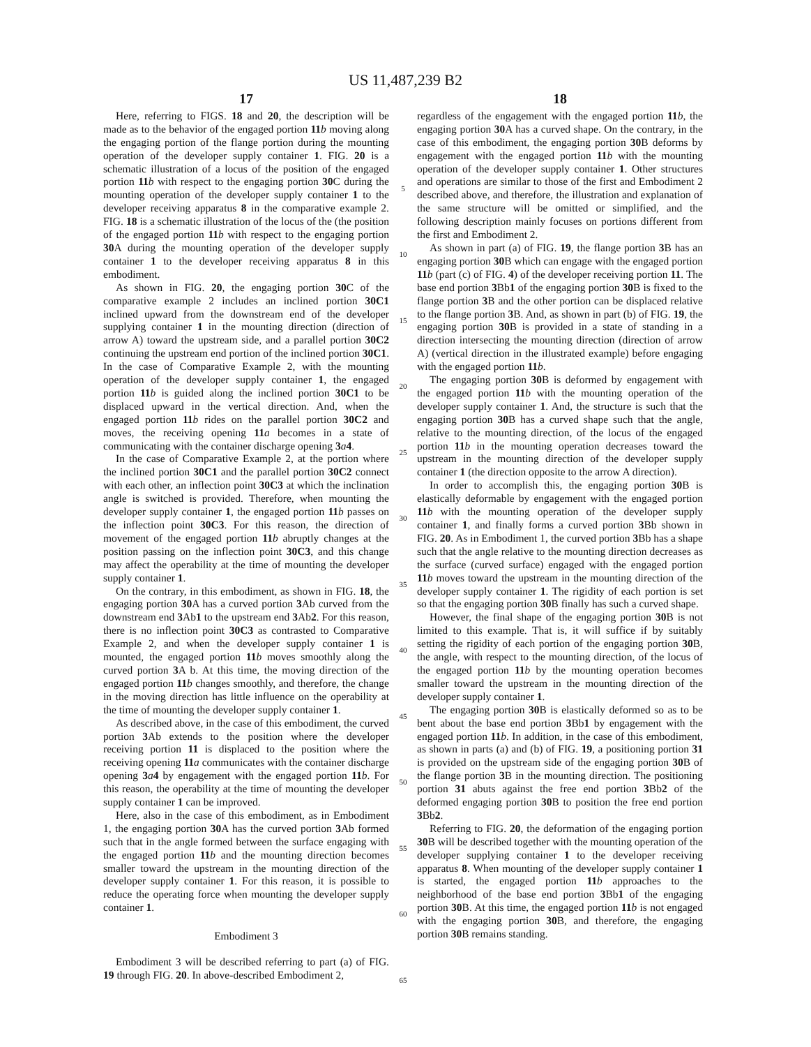US 11,487,239 B2
17
Here, referring to FIGS. 18 and 20, the description will be made as to the behavior of the engaged portion 11 b moving along the engaging portion of the flange portion during the mounting operation of the developer supply container 1. FIG. 20 is a schematic illustration of a locus of the position of the engaged portion 11 b with respect to the engaging portion 30 C during the mounting operation of the developer supply container 1 to the developer receiving apparatus 8 in the comparative example 2. FIG. 18 is a schematic illustration of the locus of the (the position of the engaged portion 11 b with respect to the engaging portion 30 A during the mounting operation of the developer supply container 1 to the developer receiving apparatus 8 in this embodiment.
As shown in FIG. 20, the engaging portion 30 C of the comparative example 2 includes an inclined portion 30C1 inclined upward from the downstream end of the developer supplying container 1 in the mounting direction (direction of arrow A) toward the upstream side, and a parallel portion 30C2 continuing the upstream end portion of the inclined portion 30C1. In the case of Comparative Example 2, with the mounting operation of the developer supply container 1, the engaged portion 11 b is guided along the inclined portion 30C1 to be displaced upward in the vertical direction. And, when the engaged portion 11 b rides on the parallel portion 30C2 and moves, the receiving opening 11 a becomes in a state of communicating with the container discharge opening 3 a 4.
In the case of Comparative Example 2, at the portion where the inclined portion 30C1 and the parallel portion 30C2 connect with each other, an inflection point 30C3 at which the inclination angle is switched is provided. Therefore, when mounting the developer supply container 1, the engaged portion 11 b passes on the inflection point 30C3. For this reason, the direction of movement of the engaged portion 11 b abruptly changes at the position passing on the inflection point 30C3, and this change may affect the operability at the time of mounting the developer supply container 1.
On the contrary, in this embodiment, as shown in FIG. 18, the engaging portion 30 A has a curved portion 3 Ab curved from the downstream end 3 Ab1 to the upstream end 3 Ab2. For this reason, there is no inflection point 30C3 as contrasted to Comparative Example 2, and when the developer supply container 1 is mounted, the engaged portion 11 b moves smoothly along the curved portion 3 A b. At this time, the moving direction of the engaged portion 11 b changes smoothly, and therefore, the change in the moving direction has little influence on the operability at the time of mounting the developer supply container 1.
As described above, in the case of this embodiment, the curved portion 3 Ab extends to the position where the developer receiving portion 11 is displaced to the position where the receiving opening 11 a communicates with the container discharge opening 3 a 4 by engagement with the engaged portion 11 b. For this reason, the operability at the time of mounting the developer supply container 1 can be improved.
Here, also in the case of this embodiment, as in Embodiment 1, the engaging portion 30 A has the curved portion 3 Ab formed such that in the angle formed between the surface engaging with the engaged portion 11 b and the mounting direction becomes smaller toward the upstream in the mounting direction of the developer supply container 1. For this reason, it is possible to reduce the operating force when mounting the developer supply container 1.
Embodiment 3
Embodiment 3 will be described referring to part (a) of FIG. 19 through FIG. 20. In above-described Embodiment 2,
5
10
15
20
25
30
35
40
45
50
55
60
65
18
regardless of the engagement with the engaged portion 11 b, the engaging portion 30 A has a curved shape. On the contrary, in the case of this embodiment, the engaging portion 30 B deforms by engagement with the engaged portion 11 b with the mounting operation of the developer supply container 1. Other structures and operations are similar to those of the first and Embodiment 2 described above, and therefore, the illustration and explanation of the same structure will be omitted or simplified, and the following description mainly focuses on portions different from the first and Embodiment 2.
As shown in part (a) of FIG. 19, the flange portion 3 B has an engaging portion 30 B which can engage with the engaged portion 11 b (part (c) of FIG. 4) of the developer receiving portion 11. The base end portion 3 Bb1 of the engaging portion 30 B is fixed to the flange portion 3 B and the other portion can be displaced relative to the flange portion 3 B. And, as shown in part (b) of FIG. 19, the engaging portion 30 B is provided in a state of standing in a direction intersecting the mounting direction (direction of arrow A) (vertical direction in the illustrated example) before engaging with the engaged portion 11 b.
The engaging portion 30 B is deformed by engagement with the engaged portion 11 b with the mounting operation of the developer supply container 1. And, the structure is such that the engaging portion 30 B has a curved shape such that the angle, relative to the mounting direction, of the locus of the engaged portion 11 b in the mounting operation decreases toward the upstream in the mounting direction of the developer supply container 1 (the direction opposite to the arrow A direction).
In order to accomplish this, the engaging portion 30 B is elastically deformable by engagement with the engaged portion 11 b with the mounting operation of the developer supply container 1, and finally forms a curved portion 3 Bb shown in FIG. 20. As in Embodiment 1, the curved portion 3 Bb has a shape such that the angle relative to the mounting direction decreases as the surface (curved surface) engaged with the engaged portion 11 b moves toward the upstream in the mounting direction of the developer supply container 1. The rigidity of each portion is set so that the engaging portion 30 B finally has such a curved shape.
However, the final shape of the engaging portion 30 B is not limited to this example. That is, it will suffice if by suitably setting the rigidity of each portion of the engaging portion 30 B, the angle, with respect to the mounting direction, of the locus of the engaged portion 11 b by the mounting operation becomes smaller toward the upstream in the mounting direction of the developer supply container 1.
The engaging portion 30 B is elastically deformed so as to be bent about the base end portion 3 Bb1 by engagement with the engaged portion 11 b. In addition, in the case of this embodiment, as shown in parts (a) and (b) of FIG. 19, a positioning portion 31 is provided on the upstream side of the engaging portion 30 B of the flange portion 3 B in the mounting direction. The positioning portion 31 abuts against the free end portion 3 Bb2 of the deformed engaging portion 30 B to position the free end portion 3 Bb2.
Referring to FIG. 20, the deformation of the engaging portion 30 B will be described together with the mounting operation of the developer supplying container 1 to the developer receiving apparatus 8. When mounting of the developer supply container 1 is started, the engaged portion 11 b approaches to the neighborhood of the base end portion 3 Bb1 of the engaging portion 30 B. At this time, the engaged portion 11 b is not engaged with the engaging portion 30 B, and therefore, the engaging portion 30 B remains standing.